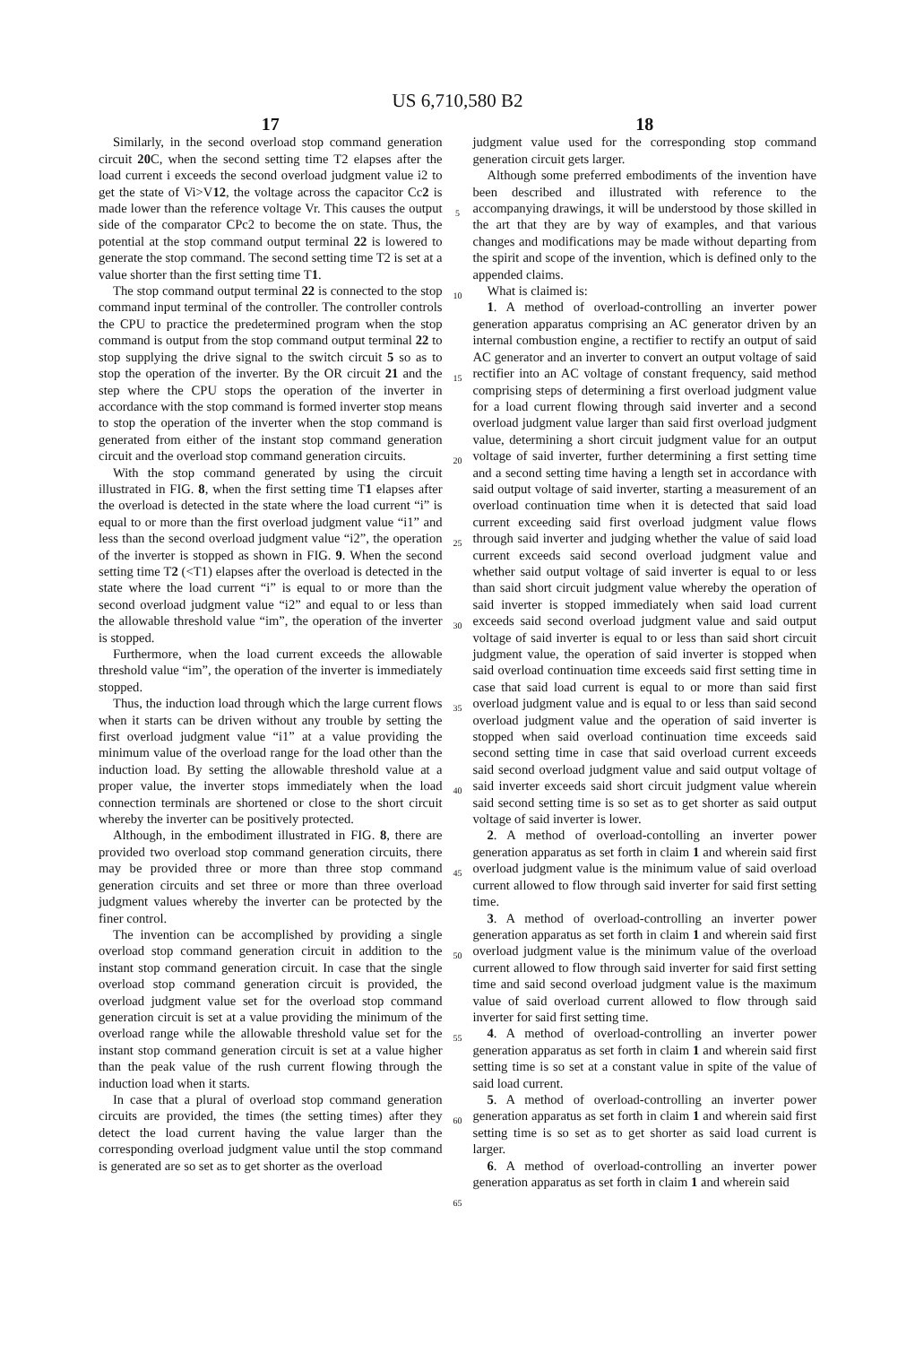US 6,710,580 B2
17
Similarly, in the second overload stop command generation circuit 20 C, when the second setting time T2 elapses after the load current i exceeds the second overload judgment value i2 to get the state of Vi>V12, the voltage across the capacitor Cc2 is made lower than the reference voltage Vr. This causes the output side of the comparator CPc2 to become the on state. Thus, the potential at the stop command output terminal 22 is lowered to generate the stop command. The second setting time T2 is set at a value shorter than the first setting time T1.
The stop command output terminal 22 is connected to the stop command input terminal of the controller. The controller controls the CPU to practice the predetermined program when the stop command is output from the stop command output terminal 22 to stop supplying the drive signal to the switch circuit 5 so as to stop the operation of the inverter. By the OR circuit 21 and the step where the CPU stops the operation of the inverter in accordance with the stop command is formed inverter stop means to stop the operation of the inverter when the stop command is generated from either of the instant stop command generation circuit and the overload stop command generation circuits.
With the stop command generated by using the circuit illustrated in FIG. 8, when the first setting time T1 elapses after the overload is detected in the state where the load current “i” is equal to or more than the first overload judgment value “i1” and less than the second overload judgment value “i2”, the operation of the inverter is stopped as shown in FIG. 9. When the second setting time T2 (<T1) elapses after the overload is detected in the state where the load current “i” is equal to or more than the second overload judgment value “i2” and equal to or less than the allowable threshold value “im”, the operation of the inverter is stopped.
Furthermore, when the load current exceeds the allowable threshold value “im”, the operation of the inverter is immediately stopped.
Thus, the induction load through which the large current flows when it starts can be driven without any trouble by setting the first overload judgment value “i1” at a value providing the minimum value of the overload range for the load other than the induction load. By setting the allowable threshold value at a proper value, the inverter stops immediately when the load connection terminals are shortened or close to the short circuit whereby the inverter can be positively protected.
Although, in the embodiment illustrated in FIG. 8, there are provided two overload stop command generation circuits, there may be provided three or more than three stop command generation circuits and set three or more than three overload judgment values whereby the inverter can be protected by the finer control.
The invention can be accomplished by providing a single overload stop command generation circuit in addition to the instant stop command generation circuit. In case that the single overload stop command generation circuit is provided, the overload judgment value set for the overload stop command generation circuit is set at a value providing the minimum of the overload range while the allowable threshold value set for the instant stop command generation circuit is set at a value higher than the peak value of the rush current flowing through the induction load when it starts.
In case that a plural of overload stop command generation circuits are provided, the times (the setting times) after they detect the load current having the value larger than the corresponding overload judgment value until the stop command is generated are so set as to get shorter as the overload
5
10
15
20
25
30
35
40
45
50
55
60
65
18
judgment value used for the corresponding stop command generation circuit gets larger.
Although some preferred embodiments of the invention have been described and illustrated with reference to the accompanying drawings, it will be understood by those skilled in the art that they are by way of examples, and that various changes and modifications may be made without departing from the spirit and scope of the invention, which is defined only to the appended claims.
What is claimed is:
1. A method of overload-controlling an inverter power generation apparatus comprising an AC generator driven by an internal combustion engine, a rectifier to rectify an output of said AC generator and an inverter to convert an output voltage of said rectifier into an AC voltage of constant frequency, said method comprising steps of determining a first overload judgment value for a load current flowing through said inverter and a second overload judgment value larger than said first overload judgment value, determining a short circuit judgment value for an output voltage of said inverter, further determining a first setting time and a second setting time having a length set in accordance with said output voltage of said inverter, starting a measurement of an overload continuation time when it is detected that said load current exceeding said first overload judgment value flows through said inverter and judging whether the value of said load current exceeds said second overload judgment value and whether said output voltage of said inverter is equal to or less than said short circuit judgment value whereby the operation of said inverter is stopped immediately when said load current exceeds said second overload judgment value and said output voltage of said inverter is equal to or less than said short circuit judgment value, the operation of said inverter is stopped when said overload continuation time exceeds said first setting time in case that said load current is equal to or more than said first overload judgment value and is equal to or less than said second overload judgment value and the operation of said inverter is stopped when said overload continuation time exceeds said second setting time in case that said overload current exceeds said second overload judgment value and said output voltage of said inverter exceeds said short circuit judgment value wherein said second setting time is so set as to get shorter as said output voltage of said inverter is lower.
2. A method of overload-contolling an inverter power generation apparatus as set forth in claim 1 and wherein said first overload judgment value is the minimum value of said overload current allowed to flow through said inverter for said first setting time.
3. A method of overload-controlling an inverter power generation apparatus as set forth in claim 1 and wherein said first overload judgment value is the minimum value of the overload current allowed to flow through said inverter for said first setting time and said second overload judgment value is the maximum value of said overload current allowed to flow through said inverter for said first setting time.
4. A method of overload-controlling an inverter power generation apparatus as set forth in claim 1 and wherein said first setting time is so set at a constant value in spite of the value of said load current.
5. A method of overload-controlling an inverter power generation apparatus as set forth in claim 1 and wherein said first setting time is so set as to get shorter as said load current is larger.
6. A method of overload-controlling an inverter power generation apparatus as set forth in claim 1 and wherein said